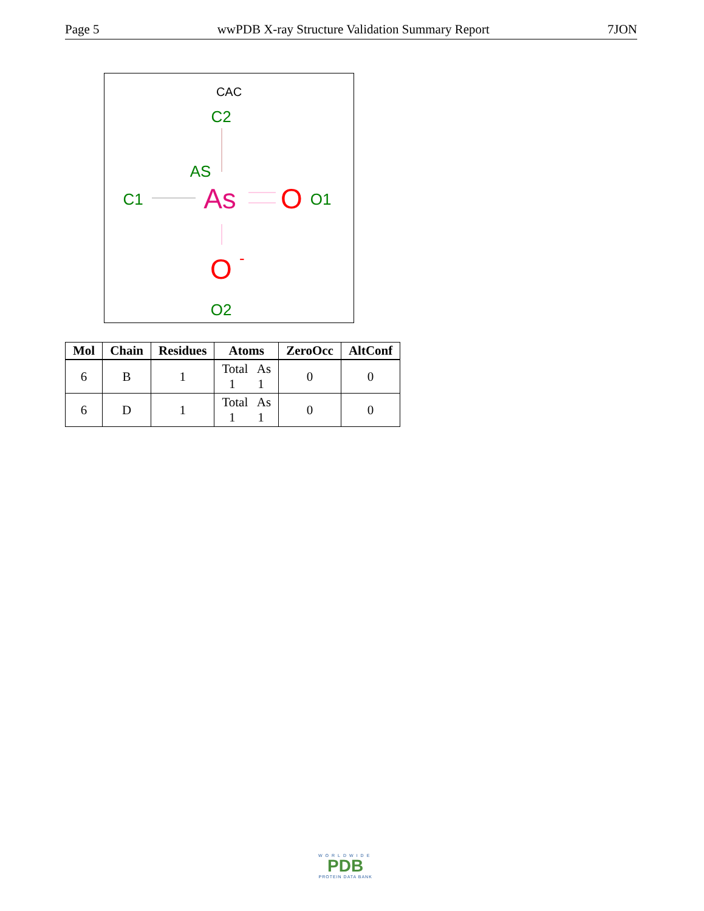Page 5 wwPDB X-ray Structure Validation Summary Report 7JON
CAC
C2
AS
C1
As
O
O1
O
-
O2
| Mol | Chain | Residues | Atoms | ZeroOcc | AltConf |
| --- | --- | --- | --- | --- | --- |
| 6 | B | 1 | Total As 1 1 | 0 | 0 |
| 6 | D | 1 | Total As 1 1 | 0 | 0 |
WORLDWIDE
PDB
PROTEIN DATA BANK